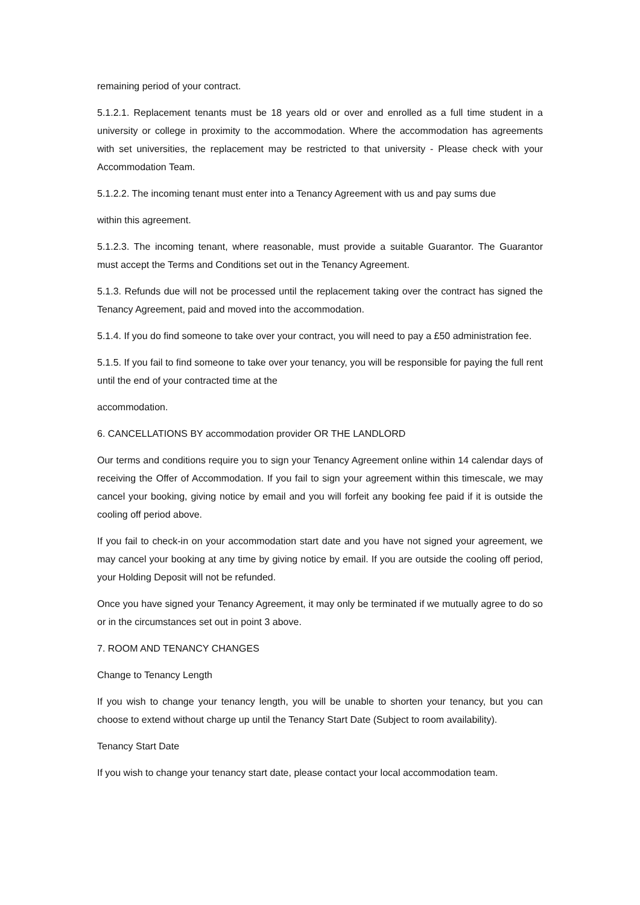remaining period of your contract.
5.1.2.1. Replacement tenants must be 18 years old or over and enrolled as a full time student in a university or college in proximity to the accommodation. Where the accommodation has agreements with set universities, the replacement may be restricted to that university - Please check with your Accommodation Team.
5.1.2.2. The incoming tenant must enter into a Tenancy Agreement with us and pay sums due
within this agreement.
5.1.2.3. The incoming tenant, where reasonable, must provide a suitable Guarantor. The Guarantor must accept the Terms and Conditions set out in the Tenancy Agreement.
5.1.3. Refunds due will not be processed until the replacement taking over the contract has signed the Tenancy Agreement, paid and moved into the accommodation.
5.1.4. If you do find someone to take over your contract, you will need to pay a £50 administration fee.
5.1.5. If you fail to find someone to take over your tenancy, you will be responsible for paying the full rent until the end of your contracted time at the
accommodation.
6. CANCELLATIONS BY accommodation provider OR THE LANDLORD
Our terms and conditions require you to sign your Tenancy Agreement online within 14 calendar days of receiving the Offer of Accommodation. If you fail to sign your agreement within this timescale, we may cancel your booking, giving notice by email and you will forfeit any booking fee paid if it is outside the cooling off period above.
If you fail to check-in on your accommodation start date and you have not signed your agreement, we may cancel your booking at any time by giving notice by email. If you are outside the cooling off period, your Holding Deposit will not be refunded.
Once you have signed your Tenancy Agreement, it may only be terminated if we mutually agree to do so or in the circumstances set out in point 3 above.
7. ROOM AND TENANCY CHANGES
Change to Tenancy Length
If you wish to change your tenancy length, you will be unable to shorten your tenancy, but you can choose to extend without charge up until the Tenancy Start Date (Subject to room availability).
Tenancy Start Date
If you wish to change your tenancy start date, please contact your local accommodation team.